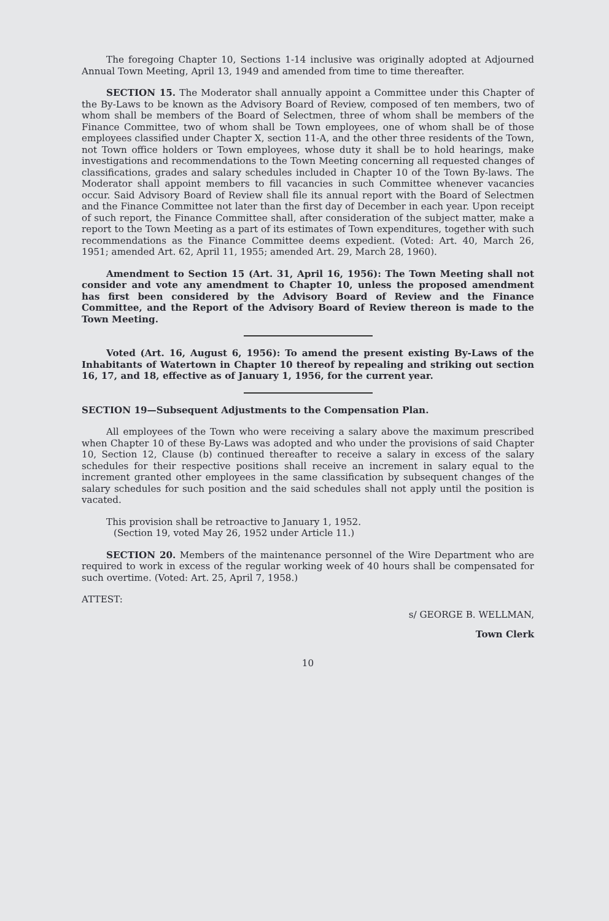The foregoing Chapter 10, Sections 1-14 inclusive was originally adopted at Adjourned Annual Town Meeting, April 13, 1949 and amended from time to time thereafter.
SECTION 15. The Moderator shall annually appoint a Committee under this Chapter of the By-Laws to be known as the Advisory Board of Review, composed of ten members, two of whom shall be members of the Board of Selectmen, three of whom shall be members of the Finance Committee, two of whom shall be Town employees, one of whom shall be of those employees classified under Chapter X, section 11-A, and the other three residents of the Town, not Town office holders or Town employees, whose duty it shall be to hold hearings, make investigations and recommendations to the Town Meeting concerning all requested changes of classifications, grades and salary schedules included in Chapter 10 of the Town By-laws. The Moderator shall appoint members to fill vacancies in such Committee whenever vacancies occur. Said Advisory Board of Review shall file its annual report with the Board of Selectmen and the Finance Committee not later than the first day of December in each year. Upon receipt of such report, the Finance Committee shall, after consideration of the subject matter, make a report to the Town Meeting as a part of its estimates of Town expenditures, together with such recommendations as the Finance Committee deems expedient. (Voted: Art. 40, March 26, 1951; amended Art. 62, April 11, 1955; amended Art. 29, March 28, 1960).
Amendment to Section 15 (Art. 31, April 16, 1956): The Town Meeting shall not consider and vote any amendment to Chapter 10, unless the proposed amendment has first been considered by the Advisory Board of Review and the Finance Committee, and the Report of the Advisory Board of Review thereon is made to the Town Meeting.
Voted (Art. 16, August 6, 1956): To amend the present existing By-Laws of the Inhabitants of Watertown in Chapter 10 thereof by repealing and striking out section 16, 17, and 18, effective as of January 1, 1956, for the current year.
SECTION 19—Subsequent Adjustments to the Compensation Plan.
All employees of the Town who were receiving a salary above the maximum prescribed when Chapter 10 of these By-Laws was adopted and who under the provisions of said Chapter 10, Section 12, Clause (b) continued thereafter to receive a salary in excess of the salary schedules for their respective positions shall receive an increment in salary equal to the increment granted other employees in the same classification by subsequent changes of the salary schedules for such position and the said schedules shall not apply until the position is vacated.
This provision shall be retroactive to January 1, 1952.
(Section 19, voted May 26, 1952 under Article 11.)
SECTION 20. Members of the maintenance personnel of the Wire Department who are required to work in excess of the regular working week of 40 hours shall be compensated for such overtime. (Voted: Art. 25, April 7, 1958.)
ATTEST:
s/ GEORGE B. WELLMAN,
Town Clerk
10